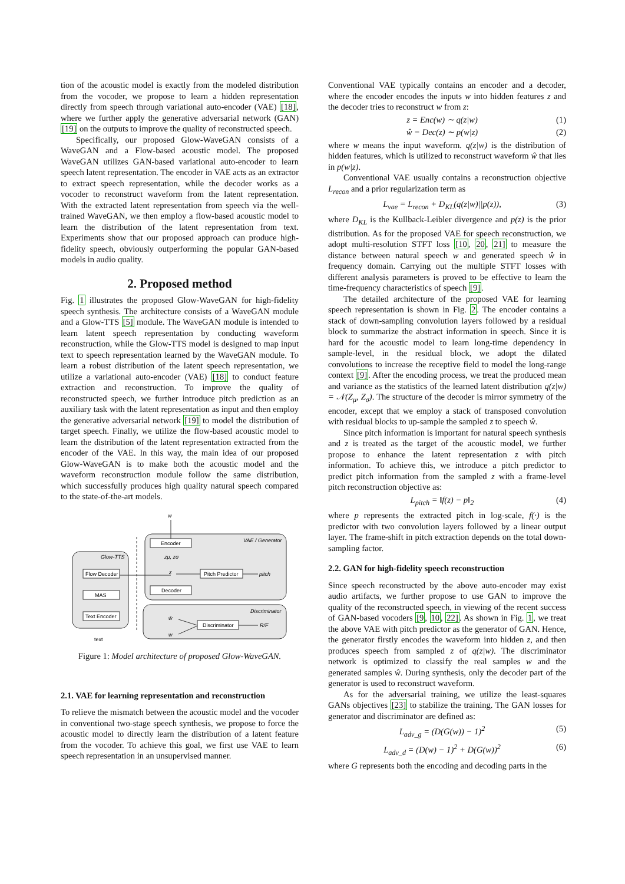tion of the acoustic model is exactly from the modeled distribution from the vocoder, we propose to learn a hidden representation directly from speech through variational auto-encoder (VAE) [18], where we further apply the generative adversarial network (GAN) [19] on the outputs to improve the quality of reconstructed speech.
Specifically, our proposed Glow-WaveGAN consists of a WaveGAN and a Flow-based acoustic model. The proposed WaveGAN utilizes GAN-based variational auto-encoder to learn speech latent representation. The encoder in VAE acts as an extractor to extract speech representation, while the decoder works as a vocoder to reconstruct waveform from the latent representation. With the extracted latent representation from speech via the well-trained WaveGAN, we then employ a flow-based acoustic model to learn the distribution of the latent representation from text. Experiments show that our proposed approach can produce high-fidelity speech, obviously outperforming the popular GAN-based models in audio quality.
2. Proposed method
Fig. 1 illustrates the proposed Glow-WaveGAN for high-fidelity speech synthesis. The architecture consists of a WaveGAN module and a Glow-TTS [5] module. The WaveGAN module is intended to learn latent speech representation by conducting waveform reconstruction, while the Glow-TTS model is designed to map input text to speech representation learned by the WaveGAN module. To learn a robust distribution of the latent speech representation, we utilize a variational auto-encoder (VAE) [18] to conduct feature extraction and reconstruction. To improve the quality of reconstructed speech, we further introduce pitch prediction as an auxiliary task with the latent representation as input and then employ the generative adversarial network [19] to model the distribution of target speech. Finally, we utilize the flow-based acoustic model to learn the distribution of the latent representation extracted from the encoder of the VAE. In this way, the main idea of our proposed Glow-WaveGAN is to make both the acoustic model and the waveform reconstruction module follow the same distribution, which successfully produces high quality natural speech compared to the state-of-the-art models.
Glow-TTS
VAE / Generator
Discriminator
w
Encoder
zμ, zσ
z
Flow Decoder
MAS
Text Encoder
text
Pitch Predictor
pitch
Decoder
ŵ
w
Discriminator
R/F
Figure 1: Model architecture of proposed Glow-WaveGAN.
2.1. VAE for learning representation and reconstruction
To relieve the mismatch between the acoustic model and the vocoder in conventional two-stage speech synthesis, we propose to force the acoustic model to directly learn the distribution of a latent feature from the vocoder. To achieve this goal, we first use VAE to learn speech representation in an unsupervised manner.
Conventional VAE typically contains an encoder and a decoder, where the encoder encodes the inputs w into hidden features z and the decoder tries to reconstruct w from z:
z = Enc(w) ∼ q(z|w) (1)
ŵ = Dec(z) ∼ p(w|z) (2)
where w means the input waveform. q(z|w) is the distribution of hidden features, which is utilized to reconstruct waveform ŵ that lies in p(w|z).
Conventional VAE usually contains a reconstruction objective L<sub>recon</sub> and a prior regularization term as
L<sub>vae</sub> = L<sub>recon</sub> + D<sub>KL</sub>(q(z|w)||p(z)), (3)
where D<sub>KL</sub> is the Kullback-Leibler divergence and p(z) is the prior distribution. As for the proposed VAE for speech reconstruction, we adopt multi-resolution STFT loss [10, 20, 21] to measure the distance between natural speech w and generated speech ŵ in frequency domain. Carrying out the multiple STFT losses with different analysis parameters is proved to be effective to learn the time-frequency characteristics of speech [9].
The detailed architecture of the proposed VAE for learning speech representation is shown in Fig. 2. The encoder contains a stack of down-sampling convolution layers followed by a residual block to summarize the abstract information in speech. Since it is hard for the acoustic model to learn long-time dependency in sample-level, in the residual block, we adopt the dilated convolutions to increase the receptive field to model the long-range context [9]. After the encoding process, we treat the produced mean and variance as the statistics of the learned latent distribution q(z|w) = 𝒩(Z<sub>μ</sub>, Z<sub>σ</sub>). The structure of the decoder is mirror symmetry of the encoder, except that we employ a stack of transposed convolution with residual blocks to up-sample the sampled z to speech ŵ.
Since pitch information is important for natural speech synthesis and z is treated as the target of the acoustic model, we further propose to enhance the latent representation z with pitch information. To achieve this, we introduce a pitch predictor to predict pitch information from the sampled z with a frame-level pitch reconstruction objective as:
L<sub>pitch</sub> = ‖f(z) − p‖<sub>2</sub> (4)
where p represents the extracted pitch in log-scale, f(·) is the predictor with two convolution layers followed by a linear output layer. The frame-shift in pitch extraction depends on the total down-sampling factor.
2.2. GAN for high-fidelity speech reconstruction
Since speech reconstructed by the above auto-encoder may exist audio artifacts, we further propose to use GAN to improve the quality of the reconstructed speech, in viewing of the recent success of GAN-based vocoders [9, 10, 22]. As shown in Fig. 1, we treat the above VAE with pitch predictor as the generator of GAN. Hence, the generator firstly encodes the waveform into hidden z, and then produces speech from sampled z of q(z|w). The discriminator network is optimized to classify the real samples w and the generated samples ŵ. During synthesis, only the decoder part of the generator is used to reconstruct waveform.
As for the adversarial training, we utilize the least-squares GANs objectives [23] to stabilize the training. The GAN losses for generator and discriminator are defined as:
L<sub>adv_g</sub> = (D(G(w)) − 1)<sup>2</sup> (5)
L<sub>adv_d</sub> = (D(w) − 1)<sup>2</sup> + D(G(w))<sup>2</sup> (6)
where G represents both the encoding and decoding parts in the